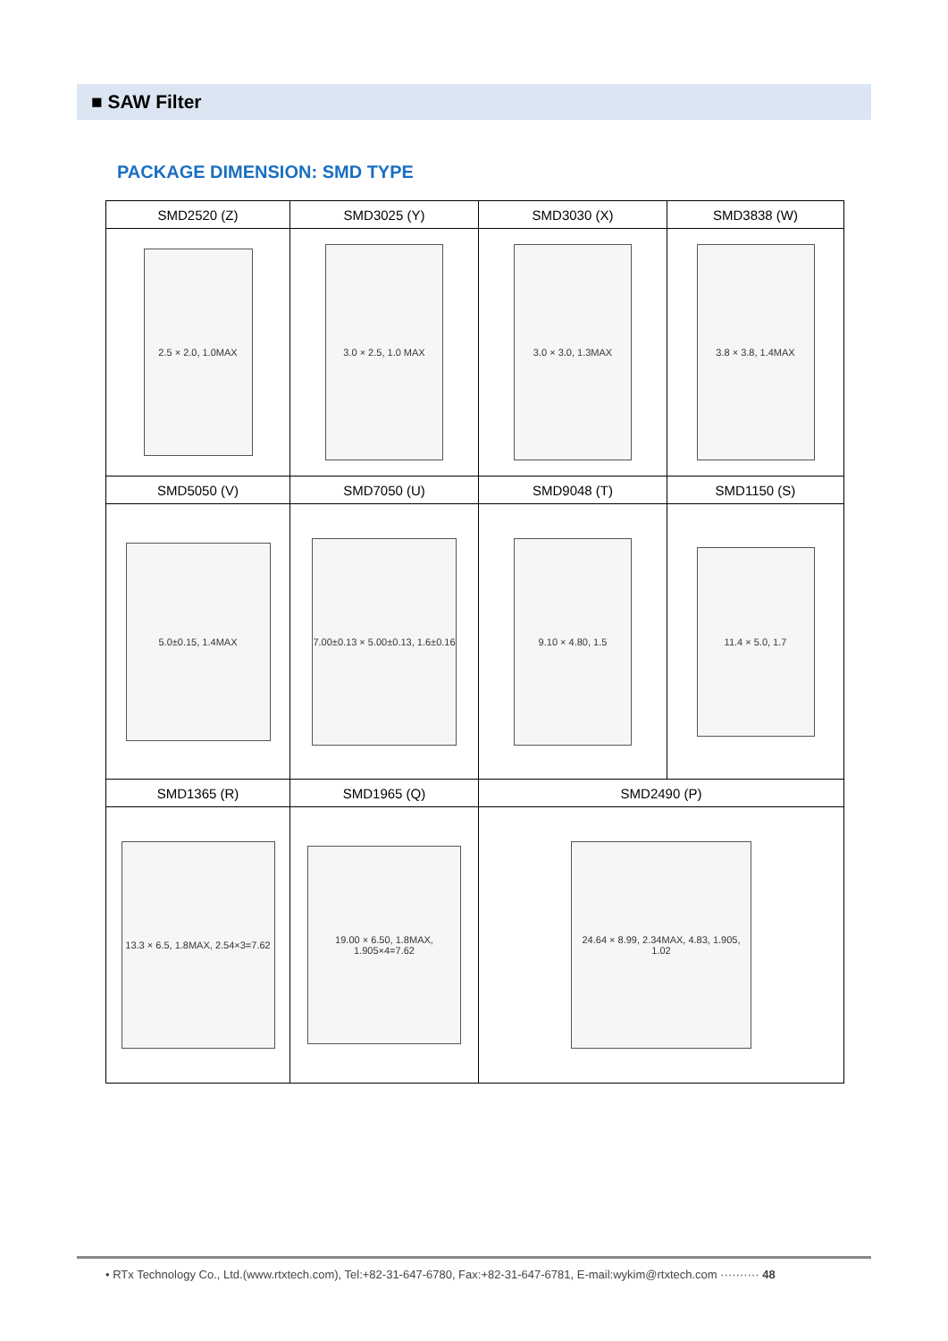■ SAW Filter
PACKAGE DIMENSION: SMD TYPE
| SMD2520 (Z) | SMD3025 (Y) | SMD3030 (X) | SMD3838 (W) |
| --- | --- | --- | --- |
| 2.5 × 2.0, 1.0MAX | 3.0 × 2.5, 1.0 MAX | 3.0 × 3.0, 1.3MAX | 3.8 × 3.8, 1.4MAX |
| SMD5050 (V) | SMD7050 (U) | SMD9048 (T) | SMD1150 (S) |
| 5.0±0.15, 1.4MAX | 7.00±0.13 × 5.00±0.13, 1.6±0.16 | 9.10 × 4.80, 1.5 | 11.4 × 5.0, 1.7 |
| SMD1365 (R) | SMD1965 (Q) | SMD2490 (P) | |
| 13.3 × 6.5, 1.8MAX, 2.54×3=7.62 | 19.00 × 6.50, 1.8MAX, 1.905×4=7.62 | 24.64 × 8.99, 2.34MAX, 4.83, 1.905, 1.02 | |
• RTx Technology Co., Ltd.(www.rtxtech.com), Tel:+82-31-647-6780, Fax:+82-31-647-6781, E-mail:wykim@rtxtech.com ·········· 48